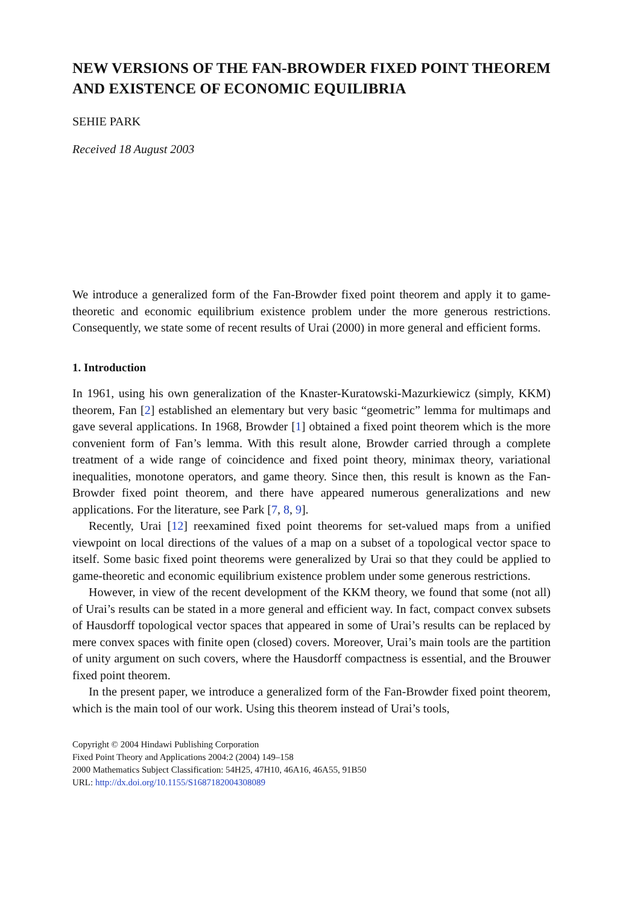NEW VERSIONS OF THE FAN-BROWDER FIXED POINT THEOREM AND EXISTENCE OF ECONOMIC EQUILIBRIA
SEHIE PARK
Received 18 August 2003
We introduce a generalized form of the Fan-Browder fixed point theorem and apply it to game-theoretic and economic equilibrium existence problem under the more generous restrictions. Consequently, we state some of recent results of Urai (2000) in more general and efficient forms.
1. Introduction
In 1961, using his own generalization of the Knaster-Kuratowski-Mazurkiewicz (simply, KKM) theorem, Fan [2] established an elementary but very basic “geometric” lemma for multimaps and gave several applications. In 1968, Browder [1] obtained a fixed point theorem which is the more convenient form of Fan’s lemma. With this result alone, Browder carried through a complete treatment of a wide range of coincidence and fixed point theory, minimax theory, variational inequalities, monotone operators, and game theory. Since then, this result is known as the Fan-Browder fixed point theorem, and there have appeared numerous generalizations and new applications. For the literature, see Park [7, 8, 9].
Recently, Urai [12] reexamined fixed point theorems for set-valued maps from a unified viewpoint on local directions of the values of a map on a subset of a topological vector space to itself. Some basic fixed point theorems were generalized by Urai so that they could be applied to game-theoretic and economic equilibrium existence problem under some generous restrictions.
However, in view of the recent development of the KKM theory, we found that some (not all) of Urai’s results can be stated in a more general and efficient way. In fact, compact convex subsets of Hausdorff topological vector spaces that appeared in some of Urai’s results can be replaced by mere convex spaces with finite open (closed) covers. Moreover, Urai’s main tools are the partition of unity argument on such covers, where the Hausdorff compactness is essential, and the Brouwer fixed point theorem.
In the present paper, we introduce a generalized form of the Fan-Browder fixed point theorem, which is the main tool of our work. Using this theorem instead of Urai’s tools,
Copyright © 2004 Hindawi Publishing Corporation
Fixed Point Theory and Applications 2004:2 (2004) 149–158
2000 Mathematics Subject Classification: 54H25, 47H10, 46A16, 46A55, 91B50
URL: http://dx.doi.org/10.1155/S1687182004308089